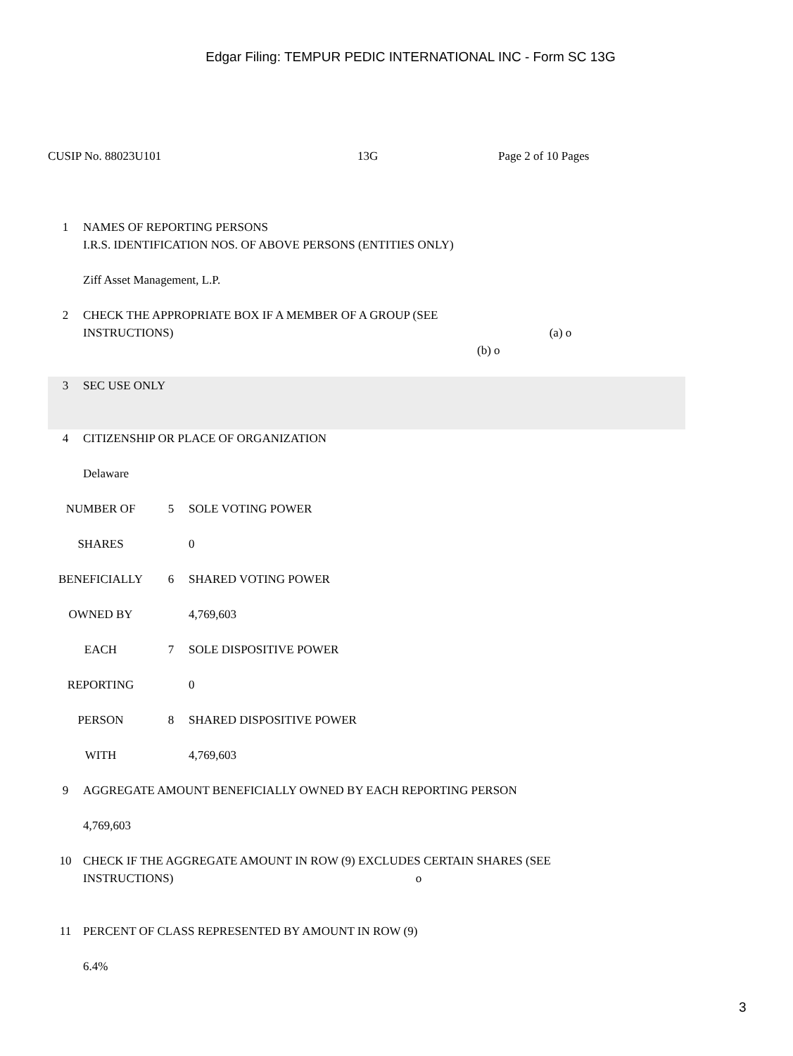Edgar Filing: TEMPUR PEDIC INTERNATIONAL INC - Form SC 13G
CUSIP No. 88023U101 13G Page 2 of 10 Pages
| 1 | NAMES OF REPORTING PERSONS I.R.S. IDENTIFICATION NOS. OF ABOVE PERSONS (ENTITIES ONLY) Ziff Asset Management, L.P. |
| 2 | CHECK THE APPROPRIATE BOX IF A MEMBER OF A GROUP (SEE INSTRUCTIONS) (a) o (b) o |
| 3 | SEC USE ONLY |
| 4 | CITIZENSHIP OR PLACE OF ORGANIZATION Delaware |
| NUMBER OF | 5 | SOLE VOTING POWER |
| SHARES | | 0 |
| BENEFICIALLY | 6 | SHARED VOTING POWER |
| OWNED BY | | 4,769,603 |
| EACH | 7 | SOLE DISPOSITIVE POWER |
| REPORTING | | 0 |
| PERSON | 8 | SHARED DISPOSITIVE POWER |
| WITH | | 4,769,603 |
| 9 | AGGREGATE AMOUNT BENEFICIALLY OWNED BY EACH REPORTING PERSON 4,769,603 |
| 10 | CHECK IF THE AGGREGATE AMOUNT IN ROW (9) EXCLUDES CERTAIN SHARES (SEE INSTRUCTIONS) o |
| 11 | PERCENT OF CLASS REPRESENTED BY AMOUNT IN ROW (9) 6.4% |
3